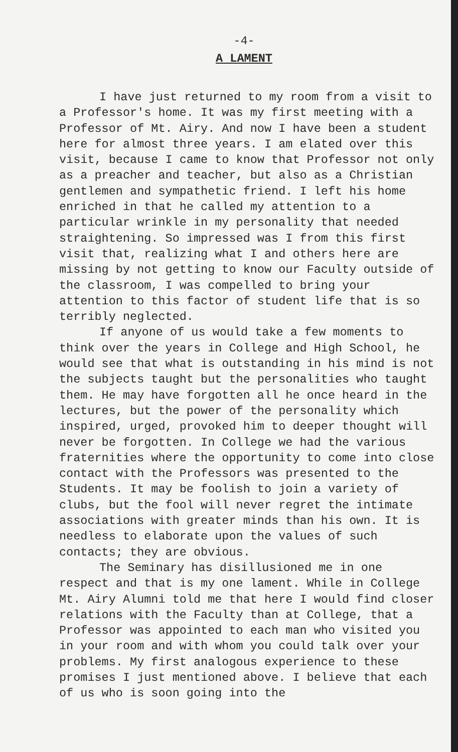-4-
A LAMENT
I have just returned to my room from a visit to a Professor's home. It was my first meeting with a Professor of Mt. Airy. And now I have been a student here for almost three years. I am elated over this visit, because I came to know that Professor not only as a preacher and teacher, but also as a Christian gentlemen and sympathetic friend. I left his home enriched in that he called my attention to a particular wrinkle in my personality that needed straightening. So impressed was I from this first visit that, realizing what I and others here are missing by not getting to know our Faculty outside of the classroom, I was compelled to bring your attention to this factor of student life that is so terribly neglected.
If anyone of us would take a few moments to think over the years in College and High School, he would see that what is outstanding in his mind is not the subjects taught but the personalities who taught them. He may have forgotten all he once heard in the lectures, but the power of the personality which inspired, urged, provoked him to deeper thought will never be forgotten. In College we had the various fraternities where the opportunity to come into close contact with the Professors was presented to the Students. It may be foolish to join a variety of clubs, but the fool will never regret the intimate associations with greater minds than his own. It is needless to elaborate upon the values of such contacts; they are obvious.
The Seminary has disillusioned me in one respect and that is my one lament. While in College Mt. Airy Alumni told me that here I would find closer relations with the Faculty than at College, that a Professor was appointed to each man who visited you in your room and with whom you could talk over your problems. My first analogous experience to these promises I just mentioned above. I believe that each of us who is soon going into the